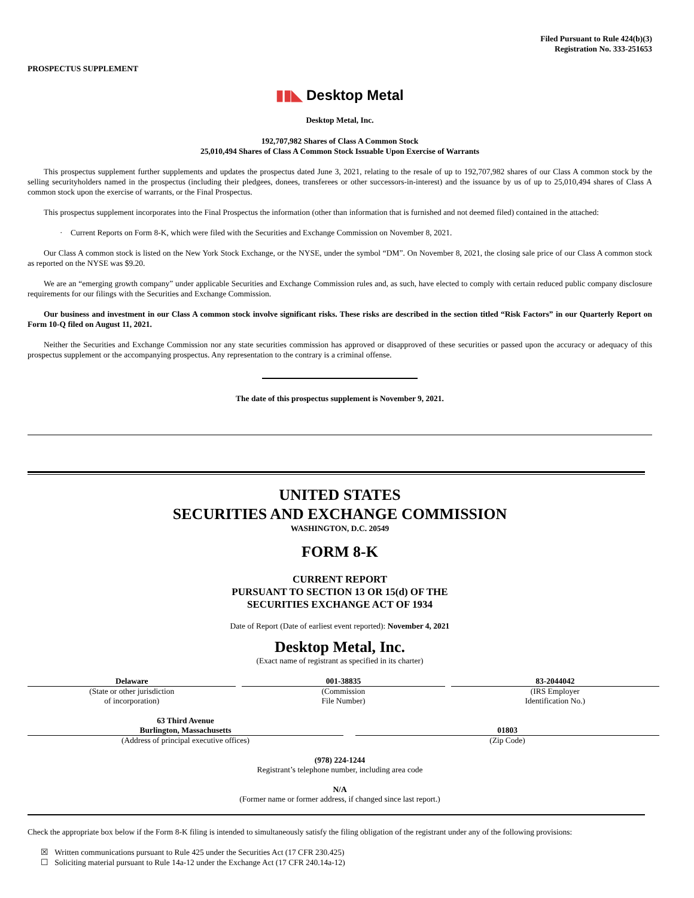Filed Pursuant to Rule 424(b)(3)
Registration No. 333-251653
PROSPECTUS SUPPLEMENT
▮▮◣ Desktop Metal
Desktop Metal, Inc.
192,707,982 Shares of Class A Common Stock
25,010,494 Shares of Class A Common Stock Issuable Upon Exercise of Warrants
This prospectus supplement further supplements and updates the prospectus dated June 3, 2021, relating to the resale of up to 192,707,982 shares of our Class A common stock by the selling securityholders named in the prospectus (including their pledgees, donees, transferees or other successors-in-interest) and the issuance by us of up to 25,010,494 shares of Class A common stock upon the exercise of warrants, or the Final Prospectus.
This prospectus supplement incorporates into the Final Prospectus the information (other than information that is furnished and not deemed filed) contained in the attached:
· Current Reports on Form 8-K, which were filed with the Securities and Exchange Commission on November 8, 2021.
Our Class A common stock is listed on the New York Stock Exchange, or the NYSE, under the symbol “DM”. On November 8, 2021, the closing sale price of our Class A common stock as reported on the NYSE was $9.20.
We are an “emerging growth company” under applicable Securities and Exchange Commission rules and, as such, have elected to comply with certain reduced public company disclosure requirements for our filings with the Securities and Exchange Commission.
Our business and investment in our Class A common stock involve significant risks. These risks are described in the section titled “Risk Factors” in our Quarterly Report on Form 10-Q filed on August 11, 2021.
Neither the Securities and Exchange Commission nor any state securities commission has approved or disapproved of these securities or passed upon the accuracy or adequacy of this prospectus supplement or the accompanying prospectus. Any representation to the contrary is a criminal offense.
The date of this prospectus supplement is November 9, 2021.
UNITED STATES
SECURITIES AND EXCHANGE COMMISSION
WASHINGTON, D.C. 20549
FORM 8-K
CURRENT REPORT
PURSUANT TO SECTION 13 OR 15(d) OF THE
SECURITIES EXCHANGE ACT OF 1934
Date of Report (Date of earliest event reported): November 4, 2021
Desktop Metal, Inc.
(Exact name of registrant as specified in its charter)
| Delaware | | 001-38835 | | 83-2044042 |
| (State or other jurisdiction of incorporation) | | (Commission File Number) | | (IRS Employer Identification No.) |
| 63 Third Avenue Burlington, Massachusetts | | 01803 |
| (Address of principal executive offices) | | (Zip Code) |
(978) 224-1244
Registrant’s telephone number, including area code
N/A
(Former name or former address, if changed since last report.)
Check the appropriate box below if the Form 8-K filing is intended to simultaneously satisfy the filing obligation of the registrant under any of the following provisions:
☒ Written communications pursuant to Rule 425 under the Securities Act (17 CFR 230.425)
☐ Soliciting material pursuant to Rule 14a-12 under the Exchange Act (17 CFR 240.14a-12)